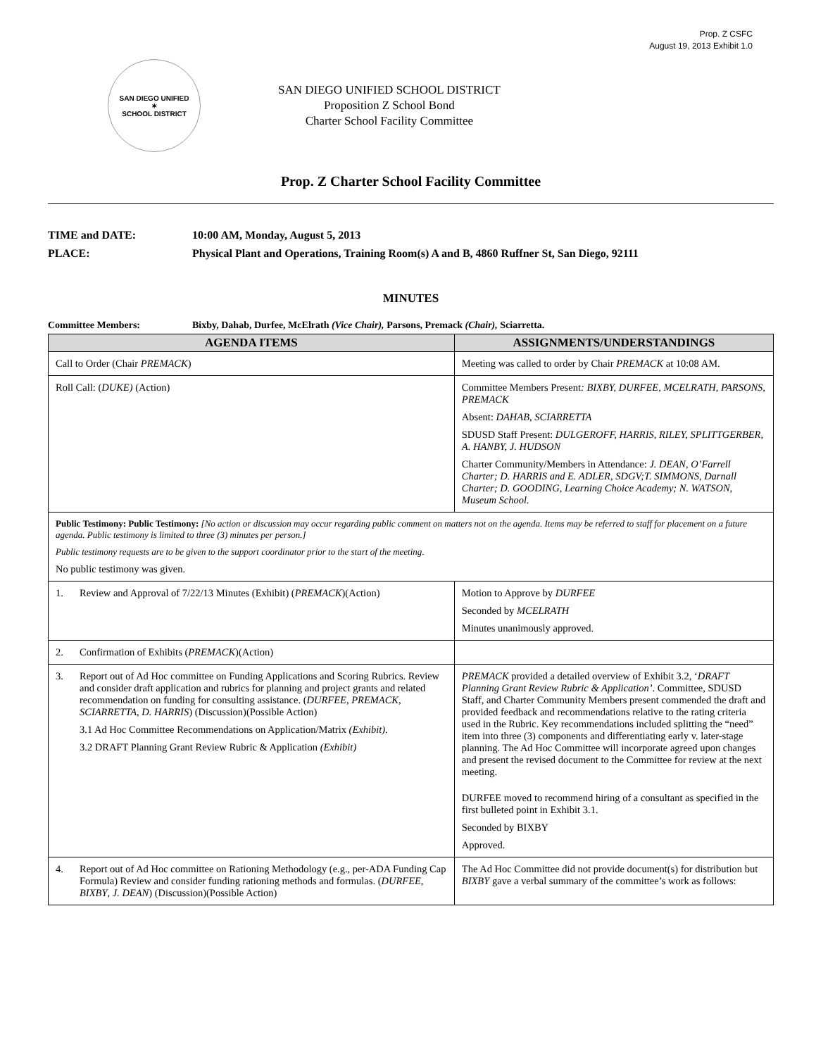Prop. Z CSFC
August 19, 2013 Exhibit 1.0
SAN DIEGO UNIFIED
✶
SCHOOL DISTRICT
SAN DIEGO UNIFIED SCHOOL DISTRICT
Proposition Z School Bond
Charter School Facility Committee
Prop. Z Charter School Facility Committee
TIME and DATE: 10:00 AM, Monday, August 5, 2013
PLACE: Physical Plant and Operations, Training Room(s) A and B, 4860 Ruffner St, San Diego, 92111
MINUTES
Committee Members: Bixby, Dahab, Durfee, McElrath (Vice Chair), Parsons, Premack (Chair), Sciarretta.
| AGENDA ITEMS | ASSIGNMENTS/UNDERSTANDINGS |
| --- | --- |
| Call to Order (Chair PREMACK ) | Meeting was called to order by Chair PREMACK at 10:08 AM. |
| Roll Call: ( DUKE) (Action) | Committee Members Present : BIXBY, DURFEE, MCELRATH, PARSONS, PREMACK Absent: DAHAB , SCIARRETTA SDUSD Staff Present: DULGEROFF, HARRIS, RILEY, SPLITTGERBER, A. HANBY, J. HUDSON Charter Community/Members in Attendance: J. DEAN, O’Farrell Charter; D. HARRIS and E. ADLER, SDGV;T. SIMMONS, Darnall Charter; D. GOODING, Learning Choice Academy; N. WATSON, Museum School. |
| Public Testimony: Public Testimony: [No action or discussion may occur regarding public comment on matters not on the agenda. Items may be referred to staff for placement on a future agenda. Public testimony is limited to three (3) minutes per person.] Public testimony requests are to be given to the support coordinator prior to the start of the meeting . No public testimony was given. | |
| 1. Review and Approval of 7/22/13 Minutes (Exhibit) ( PREMACK )(Action) | Motion to Approve by DURFEE Seconded by MCELRATH Minutes unanimously approved. |
| 2. Confirmation of Exhibits ( PREMACK )(Action) | |
| 3. Report out of Ad Hoc committee on Funding Applications and Scoring Rubrics. Review and consider draft application and rubrics for planning and project grants and related recommendation on funding for consulting assistance. ( DURFEE , PREMACK , SCIARRETTA , D. HARRIS ) (Discussion)(Possible Action) 3.1 Ad Hoc Committee Recommendations on Application/Matrix (Exhibit). 3.2 DRAFT Planning Grant Review Rubric & Application (Exhibit) | PREMACK provided a detailed overview of Exhibit 3.2, ‘ DRAFT Planning Grant Review Rubric & Application’ . Committee, SDUSD Staff, and Charter Community Members present commended the draft and provided feedback and recommendations relative to the rating criteria used in the Rubric. Key recommendations included splitting the “need” item into three (3) components and differentiating early v. later-stage planning. The Ad Hoc Committee will incorporate agreed upon changes and present the revised document to the Committee for review at the next meeting. DURFEE moved to recommend hiring of a consultant as specified in the first bulleted point in Exhibit 3.1. Seconded by BIXBY Approved. |
| 4. Report out of Ad Hoc committee on Rationing Methodology (e.g., per-ADA Funding Cap Formula) Review and consider funding rationing methods and formulas. ( DURFEE , BIXBY , J. DEAN ) (Discussion)(Possible Action) | The Ad Hoc Committee did not provide document(s) for distribution but BIXBY gave a verbal summary of the committee’s work as follows: |